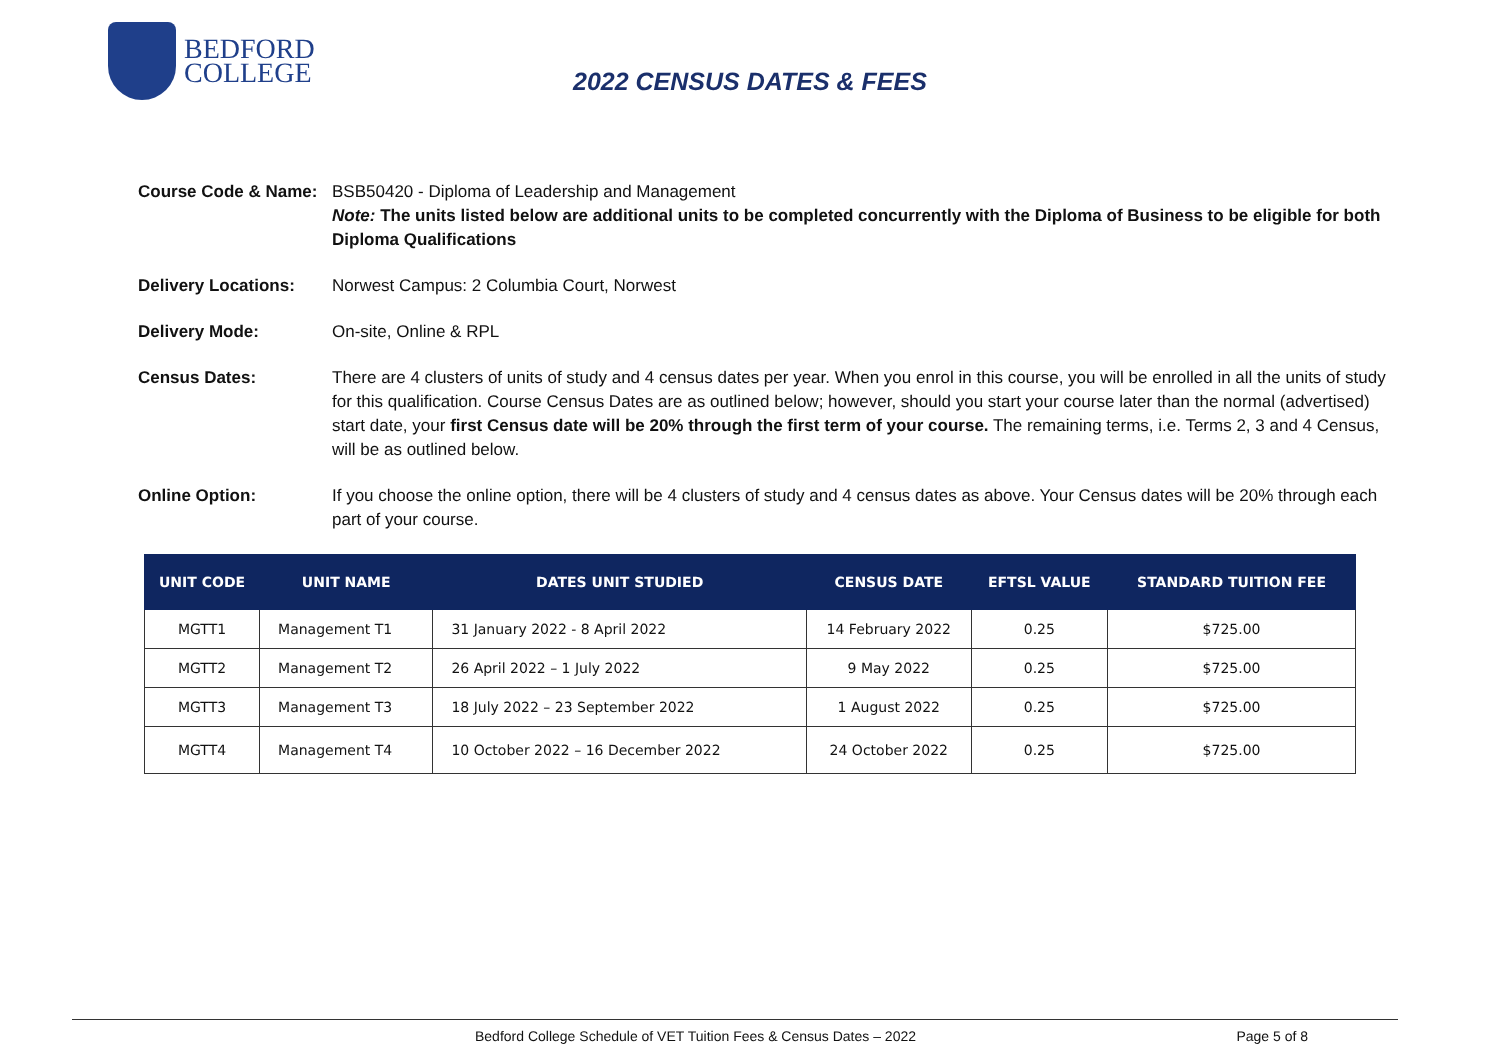BEDFORD
COLLEGE
2022 CENSUS DATES & FEES
Course Code & Name: BSB50420 - Diploma of Leadership and Management
Note: The units listed below are additional units to be completed concurrently with the Diploma of Business to be eligible for both Diploma Qualifications
Delivery Locations: Norwest Campus: 2 Columbia Court, Norwest
Delivery Mode: On-site, Online & RPL
Census Dates: There are 4 clusters of units of study and 4 census dates per year. When you enrol in this course, you will be enrolled in all the units of study for this qualification. Course Census Dates are as outlined below; however, should you start your course later than the normal (advertised) start date, your first Census date will be 20% through the first term of your course. The remaining terms, i.e. Terms 2, 3 and 4 Census, will be as outlined below.
Online Option: If you choose the online option, there will be 4 clusters of study and 4 census dates as above. Your Census dates will be 20% through each part of your course.
| UNIT CODE | UNIT NAME | DATES UNIT STUDIED | CENSUS DATE | EFTSL VALUE | STANDARD TUITION FEE |
| --- | --- | --- | --- | --- | --- |
| MGTT1 | Management T1 | 31 January 2022 - 8 April 2022 | 14 February 2022 | 0.25 | $725.00 |
| MGTT2 | Management T2 | 26 April 2022 – 1 July 2022 | 9 May 2022 | 0.25 | $725.00 |
| MGTT3 | Management T3 | 18 July 2022 – 23 September 2022 | 1 August 2022 | 0.25 | $725.00 |
| MGTT4 | Management T4 | 10 October 2022 – 16 December 2022 | 24 October 2022 | 0.25 | $725.00 |
Bedford College Schedule of VET Tuition Fees & Census Dates – 2022 Page 5 of 8